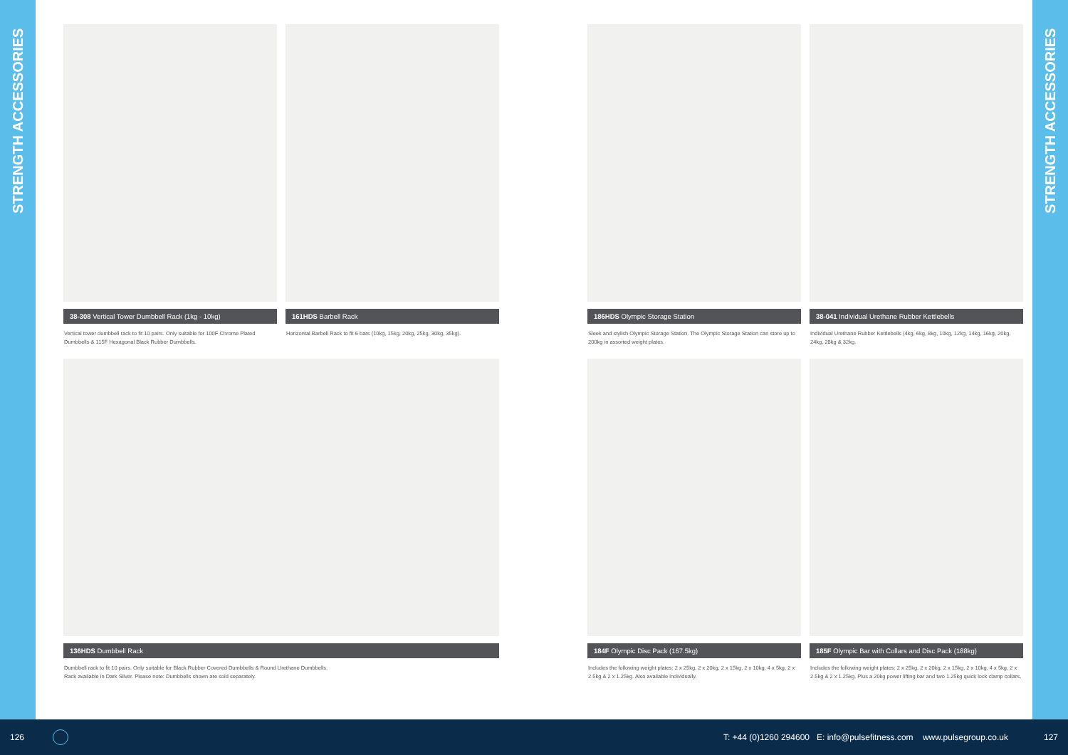STRENGTH ACCESSORIES
STRENGTH ACCESSORIES
38-308 Vertical Tower Dumbbell Rack (1kg - 10kg)
Vertical tower dumbbell rack to fit 10 pairs. Only suitable for 100F Chrome Plated Dumbbells & 115F Hexagonal Black Rubber Dumbbells.
161HDS Barbell Rack
Horizontal Barbell Rack to fit 6 bars (10kg, 15kg, 20kg, 25kg, 30kg, 35kg).
186HDS Olympic Storage Station
Sleek and stylish Olympic Storage Station. The Olympic Storage Station can store up to 200kg in assorted weight plates.
38-041 Individual Urethane Rubber Kettlebells
Individual Urethane Rubber Kettlebells (4kg, 6kg, 8kg, 10kg, 12kg, 14kg, 16kg, 20kg, 24kg, 28kg & 32kg.
136HDS Dumbbell Rack
Dumbbell rack to fit 10 pairs. Only suitable for Black Rubber Covered Dumbbells & Round Urethane Dumbbells.
Rack available in Dark Silver. Please note: Dumbbells shown are sold separately.
184F Olympic Disc Pack (167.5kg)
Includes the following weight plates: 2 x 25kg, 2 x 20kg, 2 x 15kg, 2 x 10kg, 4 x 5kg, 2 x 2.5kg & 2 x 1.25kg. Also available individually.
185F Olympic Bar with Collars and Disc Pack (188kg)
Includes the following weight plates: 2 x 25kg, 2 x 20kg, 2 x 15kg, 2 x 10kg, 4 x 5kg, 2 x 2.5kg & 2 x 1.25kg. Plus a 20kg power lifting bar and two 1.25kg quick lock clamp collars.
126 T: +44 (0)1260 294600 E: info@pulsefitness.com www.pulsegroup.co.uk 127